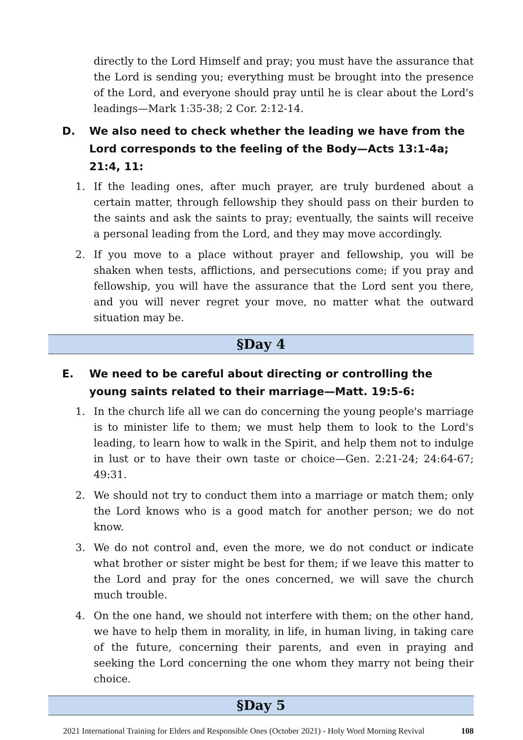directly to the Lord Himself and pray; you must have the assurance that the Lord is sending you; everything must be brought into the presence of the Lord, and everyone should pray until he is clear about the Lord's leadings—Mark 1:35-38; 2 Cor. 2:12-14.
D. We also need to check whether the leading we have from the Lord corresponds to the feeling of the Body—Acts 13:1-4a; 21:4, 11:
1. If the leading ones, after much prayer, are truly burdened about a certain matter, through fellowship they should pass on their burden to the saints and ask the saints to pray; eventually, the saints will receive a personal leading from the Lord, and they may move accordingly.
2. If you move to a place without prayer and fellowship, you will be shaken when tests, afflictions, and persecutions come; if you pray and fellowship, you will have the assurance that the Lord sent you there, and you will never regret your move, no matter what the outward situation may be.
§Day 4
E. We need to be careful about directing or controlling the young saints related to their marriage—Matt. 19:5-6:
1. In the church life all we can do concerning the young people's marriage is to minister life to them; we must help them to look to the Lord's leading, to learn how to walk in the Spirit, and help them not to indulge in lust or to have their own taste or choice—Gen. 2:21-24; 24:64-67; 49:31.
2. We should not try to conduct them into a marriage or match them; only the Lord knows who is a good match for another person; we do not know.
3. We do not control and, even the more, we do not conduct or indicate what brother or sister might be best for them; if we leave this matter to the Lord and pray for the ones concerned, we will save the church much trouble.
4. On the one hand, we should not interfere with them; on the other hand, we have to help them in morality, in life, in human living, in taking care of the future, concerning their parents, and even in praying and seeking the Lord concerning the one whom they marry not being their choice.
§Day 5
2021 International Training for Elders and Responsible Ones (October 2021) - Holy Word Morning Revival 108